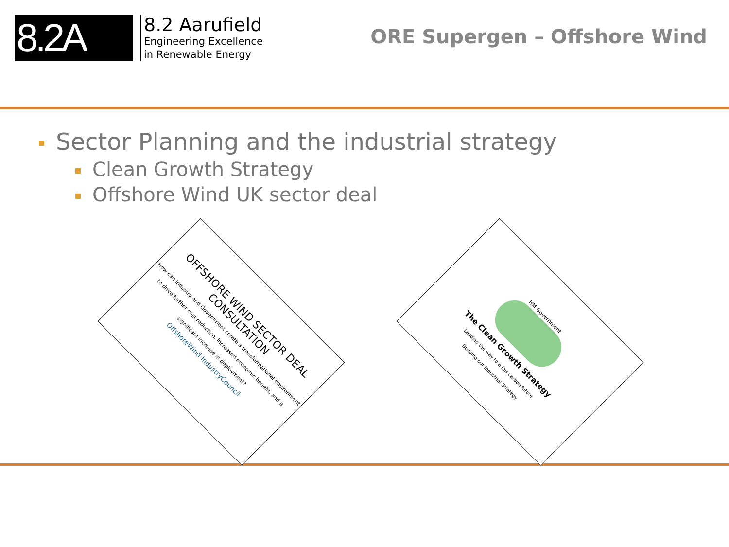8.2A
8.2 Aarufield
Engineering Excellence
in Renewable Energy
ORE Supergen – Offshore Wind
Sector Planning and the industrial strategy
Clean Growth Strategy
Offshore Wind UK sector deal
OFFSHORE WIND SECTOR DEAL CONSULTATION
How can industry and Government create a transformational environment to drive further cost reduction, increased economic benefit, and a significant increase in deployment?
OffshoreWind IndustryCouncil
HM Government
The Clean Growth Strategy
Leading the way to a low carbon future
Building our Industrial Strategy